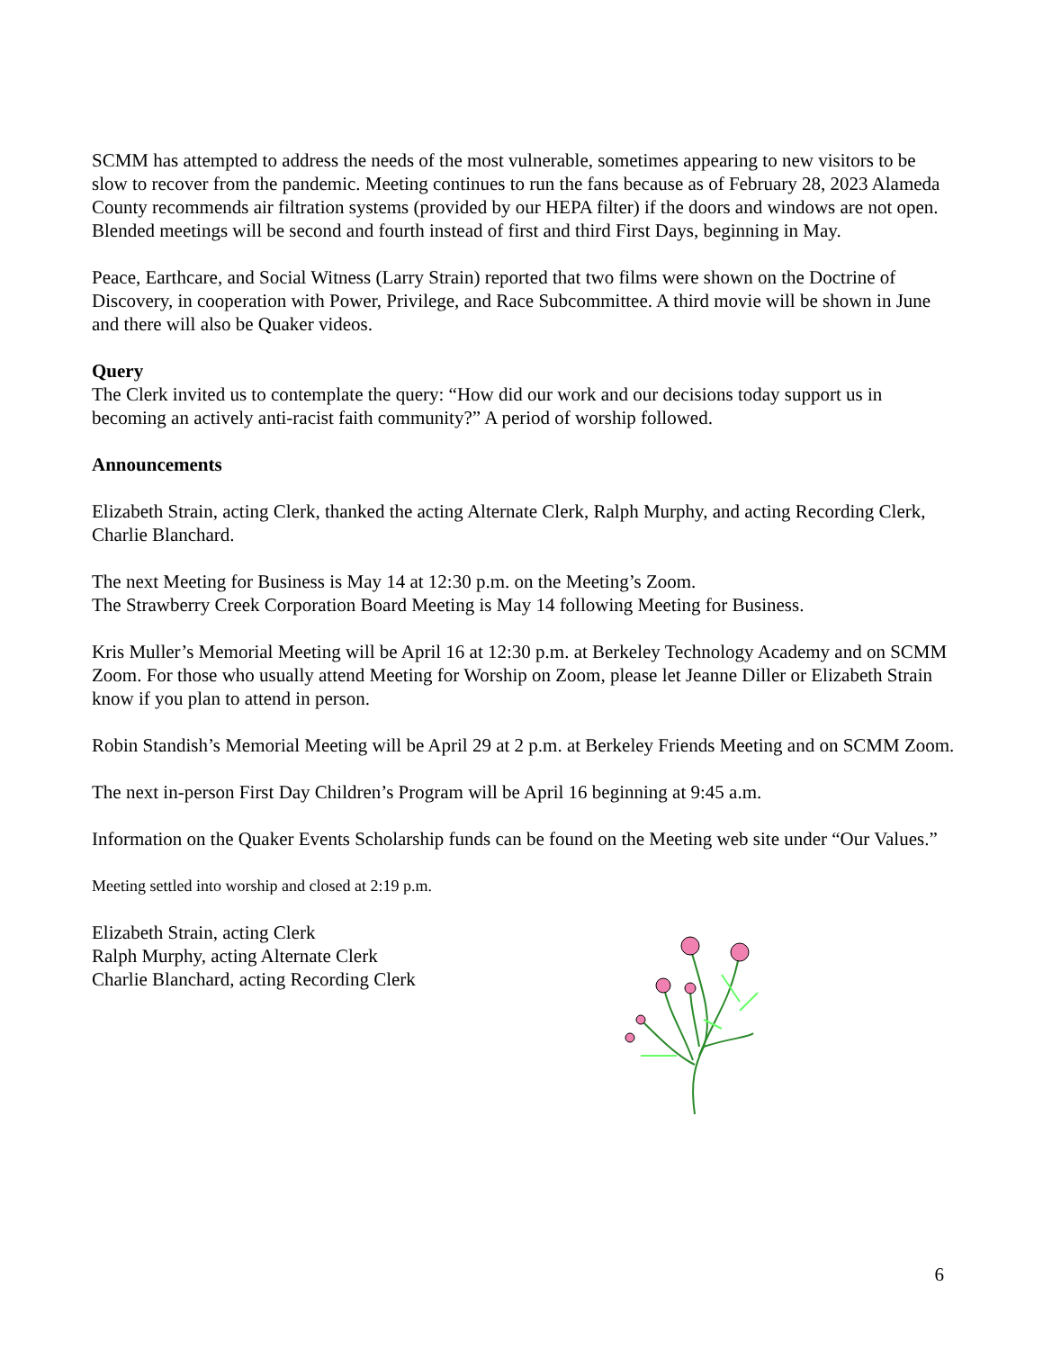SCMM has attempted to address the needs of the most vulnerable, sometimes appearing to new visitors to be slow to recover from the pandemic. Meeting continues to run the fans because as of February 28, 2023 Alameda County recommends air filtration systems (provided by our HEPA filter) if the doors and windows are not open. Blended meetings will be second and fourth instead of first and third First Days, beginning in May.
Peace, Earthcare, and Social Witness (Larry Strain) reported that two films were shown on the Doctrine of Discovery, in cooperation with Power, Privilege, and Race Subcommittee. A third movie will be shown in June and there will also be Quaker videos.
Query
The Clerk invited us to contemplate the query: “How did our work and our decisions today support us in becoming an actively anti-racist faith community?” A period of worship followed.
Announcements
Elizabeth Strain, acting Clerk, thanked the acting Alternate Clerk, Ralph Murphy, and acting Recording Clerk, Charlie Blanchard.
The next Meeting for Business is May 14 at 12:30 p.m. on the Meeting’s Zoom.
The Strawberry Creek Corporation Board Meeting is May 14 following Meeting for Business.
Kris Muller’s Memorial Meeting will be April 16 at 12:30 p.m. at Berkeley Technology Academy and on SCMM Zoom. For those who usually attend Meeting for Worship on Zoom, please let Jeanne Diller or Elizabeth Strain know if you plan to attend in person.
Robin Standish’s Memorial Meeting will be April 29 at 2 p.m. at Berkeley Friends Meeting and on SCMM Zoom.
The next in-person First Day Children’s Program will be April 16 beginning at 9:45 a.m.
Information on the Quaker Events Scholarship funds can be found on the Meeting web site under “Our Values.”
Meeting settled into worship and closed at 2:19 p.m.
Elizabeth Strain, acting Clerk
Ralph Murphy, acting Alternate Clerk
Charlie Blanchard, acting Recording Clerk
6